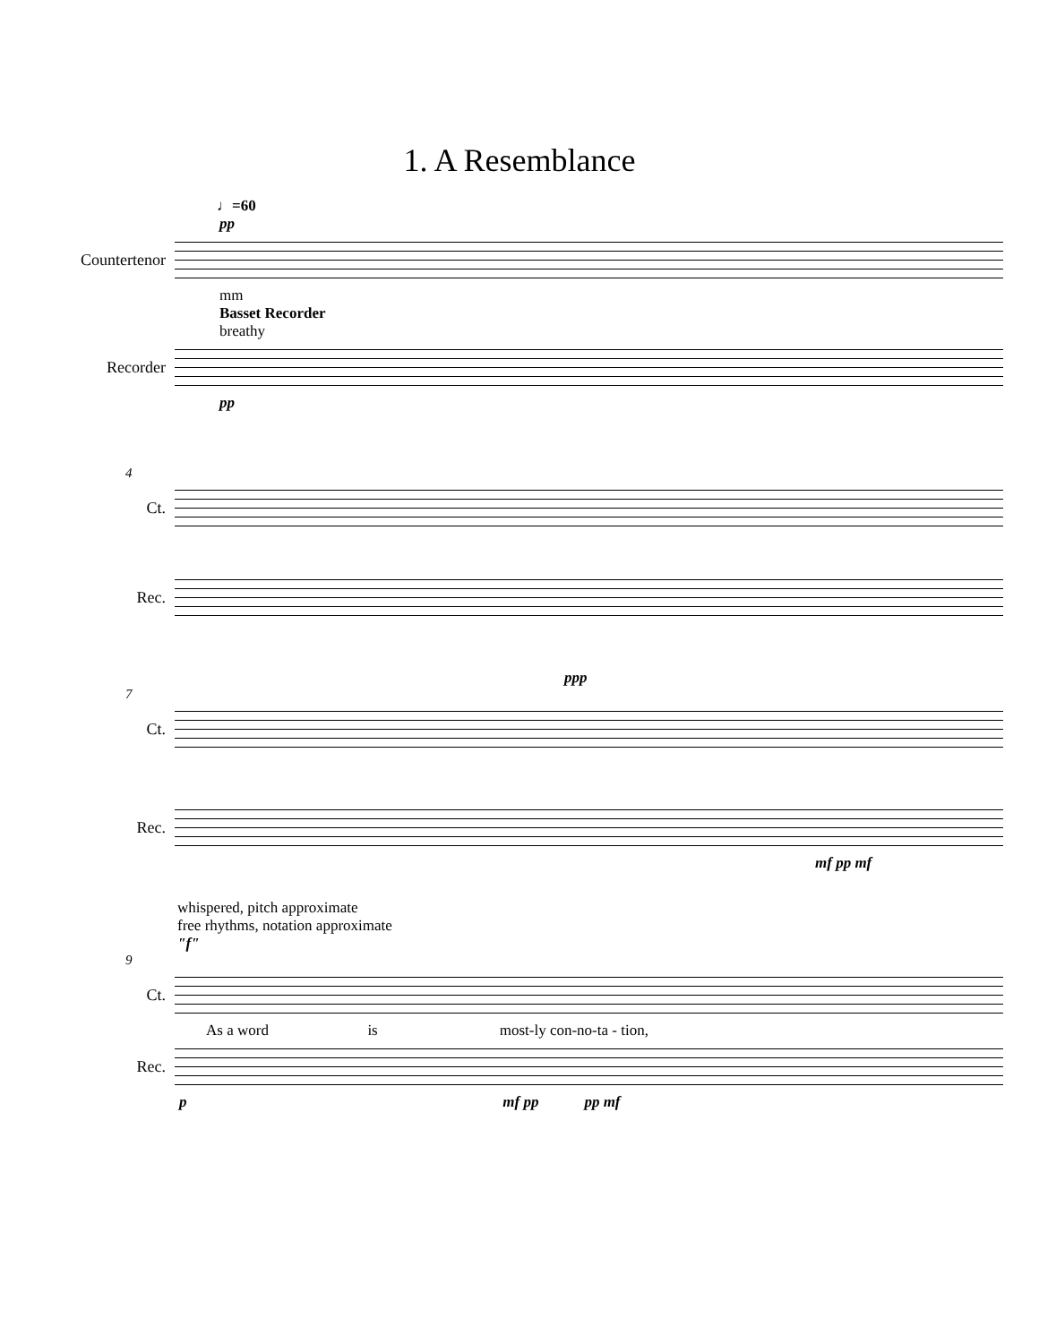1. A Resemblance
♩=60
pp
Countertenor
mm
Basset Recorder
breathy
Recorder
pp
4
Ct.
Rec.
ppp
7
Ct.
Rec.
mf pp mf
whispered, pitch approximate
free rhythms, notation approximate
"f"
9
Ct.
As a word is most-ly con-no-ta - tion,
Rec.
p mf pp pp mf